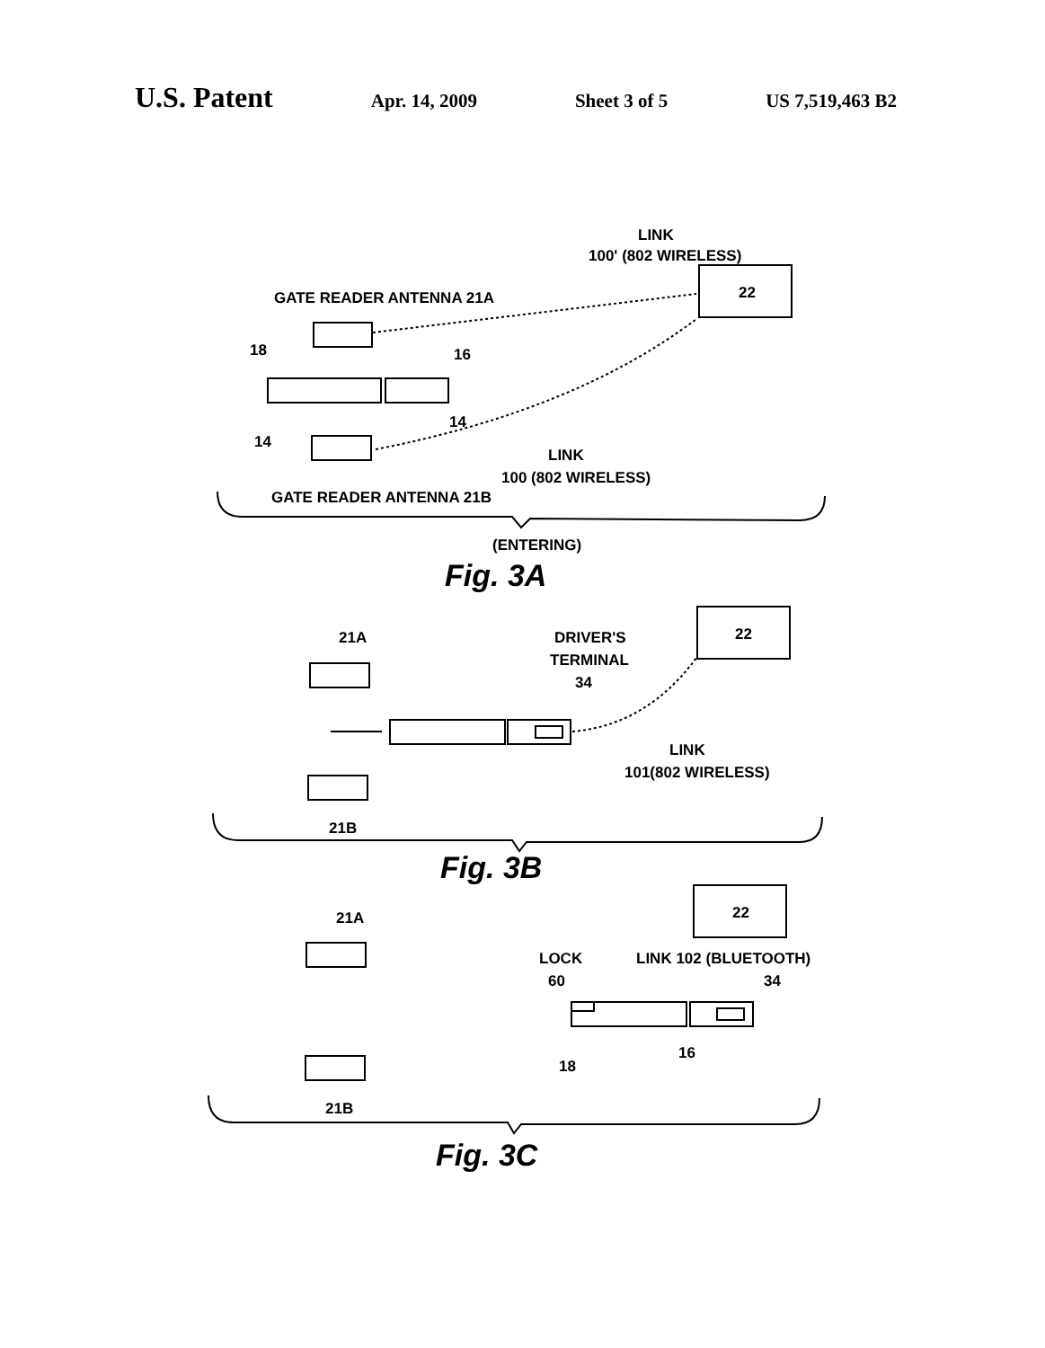U.S. Patent Apr. 14, 2009 Sheet 3 of 5 US 7,519,463 B2
LINK
100' (802 WIRELESS)
22
GATE READER ANTENNA 21A
18
16
14
14
LINK
100 (802 WIRELESS)
GATE READER ANTENNA 21B
(ENTERING)
Fig. 3A
22
21A
DRIVER'S
TERMINAL
34
LINK
101(802 WIRELESS)
21B
Fig. 3B
22
21A
LOCK
60
LINK 102 (BLUETOOTH)
34
18
16
21B
Fig. 3C